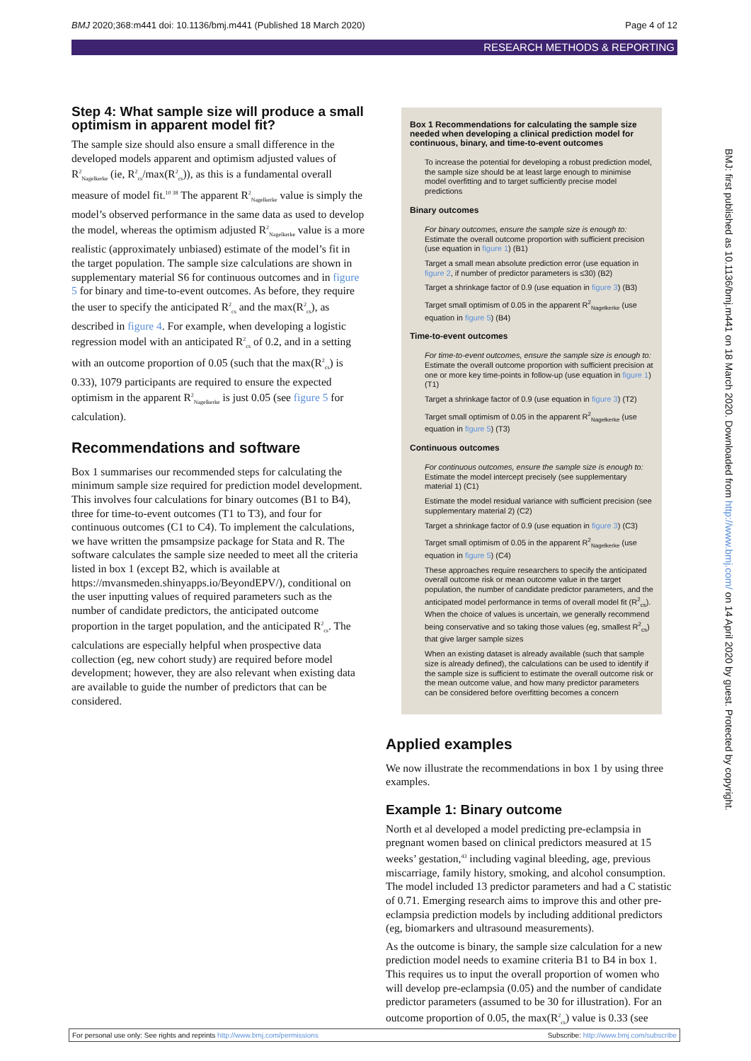BMJ 2020;368:m441 doi: 10.1136/bmj.m441 (Published 18 March 2020) Page 4 of 12
RESEARCH METHODS & REPORTING
Step 4: What sample size will produce a small optimism in apparent model fit?
The sample size should also ensure a small difference in the developed models apparent and optimism adjusted values of R<sup>2</sup><sub>Nagelkerke</sub> (ie, R<sup>2</sup><sub>cs</sub>/max(R<sup>2</sup><sub>cs</sub>)), as this is a fundamental overall measure of model fit.<sup>10 38</sup> The apparent R<sup>2</sup><sub>Nagelkerke</sub> value is simply the model’s observed performance in the same data as used to develop the model, whereas the optimism adjusted R<sup>2</sup><sub>Nagelkerke</sub> value is a more realistic (approximately unbiased) estimate of the model’s fit in the target population. The sample size calculations are shown in supplementary material S6 for continuous outcomes and in figure 5 for binary and time-to-event outcomes. As before, they require the user to specify the anticipated R<sup>2</sup><sub>cs</sub> and the max(R<sup>2</sup><sub>cs</sub>), as described in figure 4. For example, when developing a logistic regression model with an anticipated R<sup>2</sup><sub>cs</sub> of 0.2, and in a setting with an outcome proportion of 0.05 (such that the max(R<sup>2</sup><sub>cs</sub>) is 0.33), 1079 participants are required to ensure the expected optimism in the apparent R<sup>2</sup><sub>Nagelkerke</sub> is just 0.05 (see figure 5 for calculation).
Recommendations and software
Box 1 summarises our recommended steps for calculating the minimum sample size required for prediction model development. This involves four calculations for binary outcomes (B1 to B4), three for time-to-event outcomes (T1 to T3), and four for continuous outcomes (C1 to C4). To implement the calculations, we have written the pmsampsize package for Stata and R. The software calculates the sample size needed to meet all the criteria listed in box 1 (except B2, which is available at https://mvansmeden.shinyapps.io/BeyondEPV/), conditional on the user inputting values of required parameters such as the number of candidate predictors, the anticipated outcome proportion in the target population, and the anticipated R<sup>2</sup><sub>cs</sub>. The calculations are especially helpful when prospective data collection (eg, new cohort study) are required before model development; however, they are also relevant when existing data are available to guide the number of predictors that can be considered.
Box 1 Recommendations for calculating the sample size needed when developing a clinical prediction model for continuous, binary, and time-to-event outcomes
To increase the potential for developing a robust prediction model, the sample size should be at least large enough to minimise model overfitting and to target sufficiently precise model predictions
Binary outcomes
For binary outcomes, ensure the sample size is enough to:
Estimate the overall outcome proportion with sufficient precision (use equation in figure 1) (B1)
Target a small mean absolute prediction error (use equation in figure 2, if number of predictor parameters is ≤30) (B2)
Target a shrinkage factor of 0.9 (use equation in figure 3) (B3)
Target small optimism of 0.05 in the apparent R<sup>2</sup><sub>Nagelkerke</sub> (use equation in figure 5) (B4)
Time-to-event outcomes
For time-to-event outcomes, ensure the sample size is enough to:
Estimate the overall outcome proportion with sufficient precision at one or more key time-points in follow-up (use equation in figure 1) (T1)
Target a shrinkage factor of 0.9 (use equation in figure 3) (T2)
Target small optimism of 0.05 in the apparent R<sup>2</sup><sub>Nagelkerke</sub> (use equation in figure 5) (T3)
Continuous outcomes
For continuous outcomes, ensure the sample size is enough to:
Estimate the model intercept precisely (see supplementary material 1) (C1)
Estimate the model residual variance with sufficient precision (see supplementary material 2) (C2)
Target a shrinkage factor of 0.9 (use equation in figure 3) (C3)
Target small optimism of 0.05 in the apparent R<sup>2</sup><sub>Nagelkerke</sub> (use equation in figure 5) (C4)
These approaches require researchers to specify the anticipated overall outcome risk or mean outcome value in the target population, the number of candidate predictor parameters, and the anticipated model performance in terms of overall model fit (R<sup>2</sup><sub>cs</sub>). When the choice of values is uncertain, we generally recommend being conservative and so taking those values (eg, smallest R<sup>2</sup><sub>cs</sub>) that give larger sample sizes
When an existing dataset is already available (such that sample size is already defined), the calculations can be used to identify if the sample size is sufficient to estimate the overall outcome risk or the mean outcome value, and how many predictor parameters can be considered before overfitting becomes a concern
Applied examples
We now illustrate the recommendations in box 1 by using three examples.
Example 1: Binary outcome
North et al developed a model predicting pre-eclampsia in pregnant women based on clinical predictors measured at 15 weeks’ gestation,<sup>43</sup> including vaginal bleeding, age, previous miscarriage, family history, smoking, and alcohol consumption. The model included 13 predictor parameters and had a C statistic of 0.71. Emerging research aims to improve this and other pre-eclampsia prediction models by including additional predictors (eg, biomarkers and ultrasound measurements).
As the outcome is binary, the sample size calculation for a new prediction model needs to examine criteria B1 to B4 in box 1. This requires us to input the overall proportion of women who will develop pre-eclampsia (0.05) and the number of candidate predictor parameters (assumed to be 30 for illustration). For an outcome proportion of 0.05, the max(R<sup>2</sup><sub>cs</sub>) value is 0.33 (see
BMJ: first published as 10.1136/bmj.m441 on 18 March 2020. Downloaded from http://www.bmj.com/ on 14 April 2020 by guest. Protected by copyright.
For personal use only: See rights and reprints http://www.bmj.com/permissions Subscribe: http://www.bmj.com/subscribe